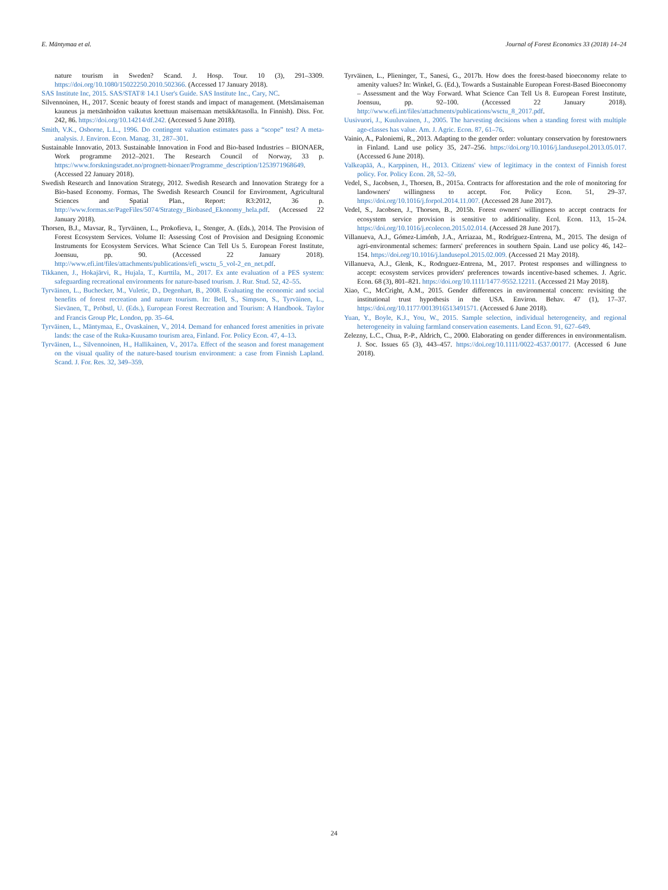E. Mäntymaa et al. Journal of Forest Economics 33 (2018) 14–24
nature tourism in Sweden? Scand. J. Hosp. Tour. 10 (3), 291–3309. https://doi.org/10.1080/15022250.2010.502366. (Accessed 17 January 2018).
SAS Institute Inc, 2015. SAS/STAT® 14.1 User's Guide. SAS Institute Inc., Cary, NC.
Silvennoinen, H., 2017. Scenic beauty of forest stands and impact of management. (Metsämaiseman kauneus ja metsänhoidon vaikutus koettuun maisemaan metsikkötasolla. In Finnish). Diss. For. 242, 86. https://doi.org/10.14214/df.242. (Accessed 5 June 2018).
Smith, V.K., Osborne, L.L., 1996. Do contingent valuation estimates pass a “scope” test? A meta-analysis. J. Environ. Econ. Manag. 31, 287–301.
Sustainable Innovatio, 2013. Sustainable Innovation in Food and Bio-based Industries – BIONAER, Work programme 2012–2021. The Research Council of Norway, 33 p. https://www.forskningsradet.no/prognett-bionaer/Programme_description/1253971968649. (Accessed 22 January 2018).
Swedish Research and Innovation Strategy, 2012. Swedish Research and Innovation Strategy for a Bio-based Economy. Formas, The Swedish Research Council for Environment, Agricultural Sciences and Spatial Plan., Report: R3:2012, 36 p. http://www.formas.se/PageFiles/5074/Strategy_Biobased_Ekonomy_hela.pdf. (Accessed 22 January 2018).
Thorsen, B.J., Mavsar, R., Tyrväinen, L., Prokofieva, I., Stenger, A. (Eds.), 2014. The Provision of Forest Ecosystem Services. Volume II: Assessing Cost of Provision and Designing Economic Instruments for Ecosystem Services. What Science Can Tell Us 5. European Forest Institute, Joensuu, pp. 90. (Accessed 22 January 2018). http://www.efi.int/files/attachments/publications/efi_wsctu_5_vol-2_en_net.pdf.
Tikkanen, J., Hokajärvi, R., Hujala, T., Kurttila, M., 2017. Ex ante evaluation of a PES system: safeguarding recreational environments for nature-based tourism. J. Rur. Stud. 52, 42–55.
Tyrväinen, L., Buchecker, M., Vuletic, D., Degenhart, B., 2008. Evaluating the economic and social benefits of forest recreation and nature tourism. In: Bell, S., Simpson, S., Tyrväinen, L., Sievänen, T., Pröbstl, U. (Eds.), European Forest Recreation and Tourism: A Handbook. Taylor and Francis Group Plc, London, pp. 35–64.
Tyrväinen, L., Mäntymaa, E., Ovaskainen, V., 2014. Demand for enhanced forest amenities in private lands: the case of the Ruka-Kuusamo tourism area, Finland. For. Policy Econ. 47, 4–13.
Tyrväinen, L., Silvennoinen, H., Hallikainen, V., 2017a. Effect of the season and forest management on the visual quality of the nature-based tourism environment: a case from Finnish Lapland. Scand. J. For. Res. 32, 349–359.
Tyrväinen, L., Plieninger, T., Sanesi, G., 2017b. How does the forest-based bioeconomy relate to amenity values? In: Winkel, G. (Ed.), Towards a Sustainable European Forest-Based Bioeconomy – Assessment and the Way Forward. What Science Can Tell Us 8. European Forest Institute, Joensuu, pp. 92–100. (Accessed 22 January 2018). http://www.efi.int/files/attachments/publications/wsctu_8_2017.pdf.
Uusivuori, J., Kuuluvainen, J., 2005. The harvesting decisions when a standing forest with multiple age-classes has value. Am. J. Agric. Econ. 87, 61–76.
Vainio, A., Paloniemi, R., 2013. Adapting to the gender order: voluntary conservation by forestowners in Finland. Land use policy 35, 247–256. https://doi.org/10.1016/j.landusepol.2013.05.017. (Accessed 6 June 2018).
Valkeapää, A., Karppinen, H., 2013. Citizens' view of legitimacy in the context of Finnish forest policy. For. Policy Econ. 28, 52–59.
Vedel, S., Jacobsen, J., Thorsen, B., 2015a. Contracts for afforestation and the role of monitoring for landowners' willingness to accept. For. Policy Econ. 51, 29–37. https://doi.org/10.1016/j.forpol.2014.11.007. (Accessed 28 June 2017).
Vedel, S., Jacobsen, J., Thorsen, B., 2015b. Forest owners' willingness to accept contracts for ecosystem service provision is sensitive to additionality. Ecol. Econ. 113, 15–24. https://doi.org/10.1016/j.ecolecon.2015.02.014. (Accessed 28 June 2017).
Villanueva, A.J., Gómez-Limónb, J.A., Arriazaa, M., Rodríguez-Entrena, M., 2015. The design of agri-environmental schemes: farmers' preferences in southern Spain. Land use policy 46, 142–154. https://doi.org/10.1016/j.landusepol.2015.02.009. (Accessed 21 May 2018).
Villanueva, A.J., Glenk, K., Rodrıguez-Entrena, M., 2017. Protest responses and willingness to accept: ecosystem services providers' preferences towards incentive-based schemes. J. Agric. Econ. 68 (3), 801–821. https://doi.org/10.1111/1477-9552.12211. (Accessed 21 May 2018).
Xiao, C., McCright, A.M., 2015. Gender differences in environmental concern: revisiting the institutional trust hypothesis in the USA. Environ. Behav. 47 (1), 17–37. https://doi.org/10.1177/0013916513491571. (Accessed 6 June 2018).
Yuan, Y., Boyle, K.J., You, W., 2015. Sample selection, individual heterogeneity, and regional heterogeneity in valuing farmland conservation easements. Land Econ. 91, 627–649.
Zelezny, L.C., Chua, P.-P., Aldrich, C., 2000. Elaborating on gender differences in environmentalism. J. Soc. Issues 65 (3), 443–457. https://doi.org/10.1111/0022-4537.00177. (Accessed 6 June 2018).
24